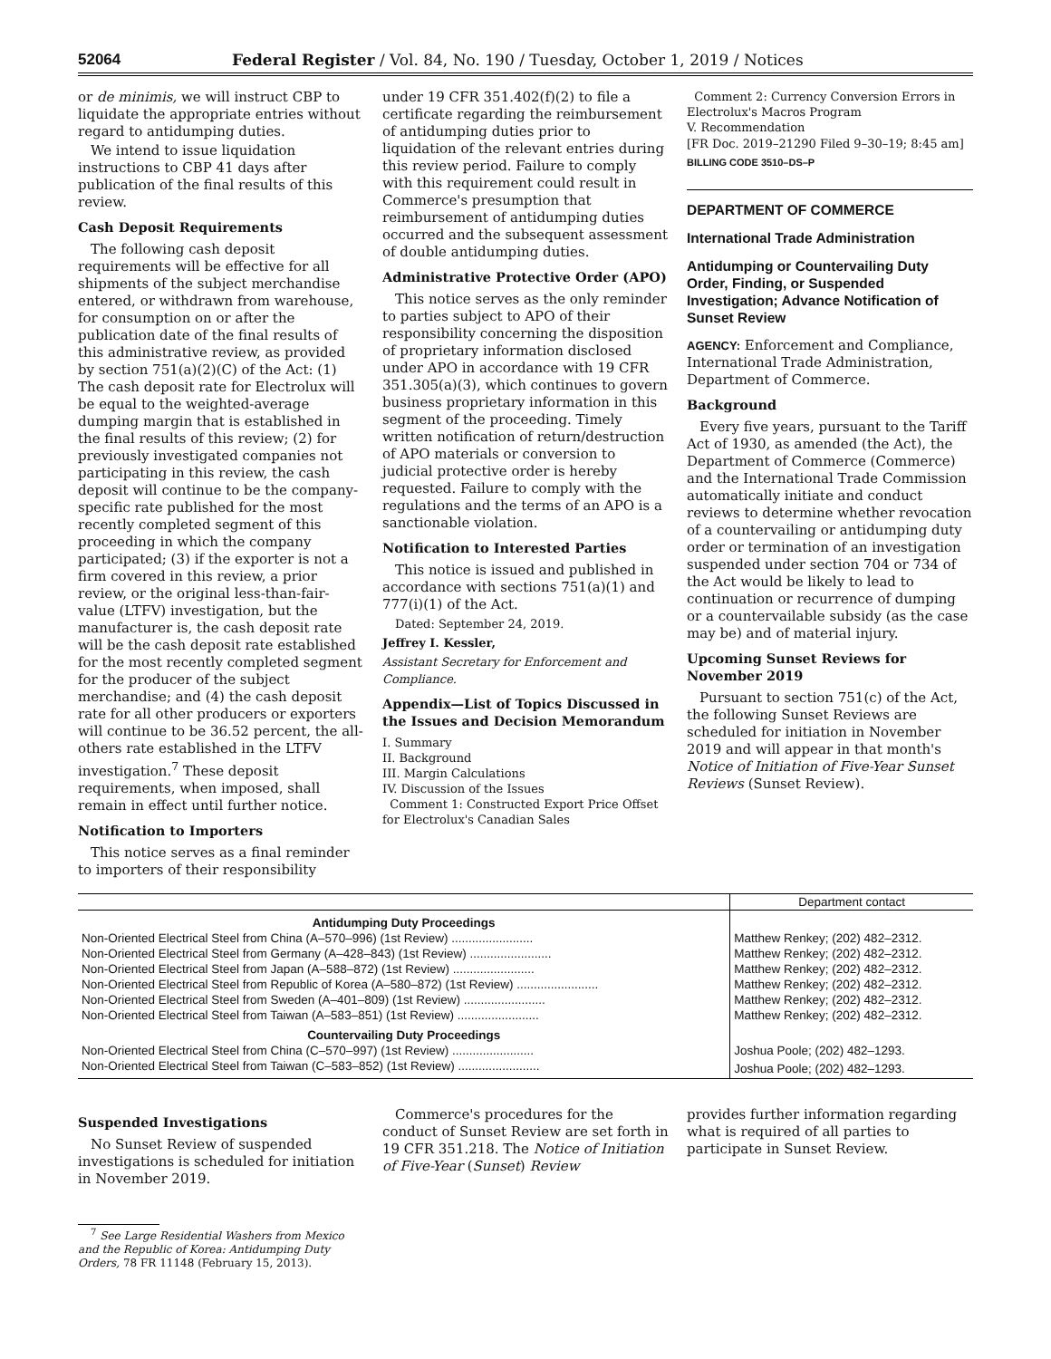52064 Federal Register / Vol. 84, No. 190 / Tuesday, October 1, 2019 / Notices
or de minimis, we will instruct CBP to liquidate the appropriate entries without regard to antidumping duties.
We intend to issue liquidation instructions to CBP 41 days after publication of the final results of this review.
Cash Deposit Requirements
The following cash deposit requirements will be effective for all shipments of the subject merchandise entered, or withdrawn from warehouse, for consumption on or after the publication date of the final results of this administrative review, as provided by section 751(a)(2)(C) of the Act: (1) The cash deposit rate for Electrolux will be equal to the weighted-average dumping margin that is established in the final results of this review; (2) for previously investigated companies not participating in this review, the cash deposit will continue to be the company-specific rate published for the most recently completed segment of this proceeding in which the company participated; (3) if the exporter is not a firm covered in this review, a prior review, or the original less-than-fair-value (LTFV) investigation, but the manufacturer is, the cash deposit rate will be the cash deposit rate established for the most recently completed segment for the producer of the subject merchandise; and (4) the cash deposit rate for all other producers or exporters will continue to be 36.52 percent, the all-others rate established in the LTFV investigation.<sup>7</sup> These deposit requirements, when imposed, shall remain in effect until further notice.
Notification to Importers
This notice serves as a final reminder to importers of their responsibility
under 19 CFR 351.402(f)(2) to file a certificate regarding the reimbursement of antidumping duties prior to liquidation of the relevant entries during this review period. Failure to comply with this requirement could result in Commerce's presumption that reimbursement of antidumping duties occurred and the subsequent assessment of double antidumping duties.
Administrative Protective Order (APO)
This notice serves as the only reminder to parties subject to APO of their responsibility concerning the disposition of proprietary information disclosed under APO in accordance with 19 CFR 351.305(a)(3), which continues to govern business proprietary information in this segment of the proceeding. Timely written notification of return/destruction of APO materials or conversion to judicial protective order is hereby requested. Failure to comply with the regulations and the terms of an APO is a sanctionable violation.
Notification to Interested Parties
This notice is issued and published in accordance with sections 751(a)(1) and 777(i)(1) of the Act.
Dated: September 24, 2019.
Jeffrey I. Kessler,
Assistant Secretary for Enforcement and Compliance.
Appendix—List of Topics Discussed in the Issues and Decision Memorandum
I. Summary
II. Background
III. Margin Calculations
IV. Discussion of the Issues
Comment 1: Constructed Export Price Offset for Electrolux's Canadian Sales
Comment 2: Currency Conversion Errors in Electrolux's Macros Program
V. Recommendation
[FR Doc. 2019–21290 Filed 9–30–19; 8:45 am]
BILLING CODE 3510–DS–P
DEPARTMENT OF COMMERCE
International Trade Administration
Antidumping or Countervailing Duty Order, Finding, or Suspended Investigation; Advance Notification of Sunset Review
AGENCY: Enforcement and Compliance, International Trade Administration, Department of Commerce.
Background
Every five years, pursuant to the Tariff Act of 1930, as amended (the Act), the Department of Commerce (Commerce) and the International Trade Commission automatically initiate and conduct reviews to determine whether revocation of a countervailing or antidumping duty order or termination of an investigation suspended under section 704 or 734 of the Act would be likely to lead to continuation or recurrence of dumping or a countervailable subsidy (as the case may be) and of material injury.
Upcoming Sunset Reviews for November 2019
Pursuant to section 751(c) of the Act, the following Sunset Reviews are scheduled for initiation in November 2019 and will appear in that month's Notice of Initiation of Five-Year Sunset Reviews (Sunset Review).
| | Department contact |
| --- | --- |
| Antidumping Duty Proceedings | |
| Non-Oriented Electrical Steel from China (A–570–996) (1st Review) ........................ | Matthew Renkey; (202) 482–2312. |
| Non-Oriented Electrical Steel from Germany (A–428–843) (1st Review) ........................ | Matthew Renkey; (202) 482–2312. |
| Non-Oriented Electrical Steel from Japan (A–588–872) (1st Review) ........................ | Matthew Renkey; (202) 482–2312. |
| Non-Oriented Electrical Steel from Republic of Korea (A–580–872) (1st Review) ........................ | Matthew Renkey; (202) 482–2312. |
| Non-Oriented Electrical Steel from Sweden (A–401–809) (1st Review) ........................ | Matthew Renkey; (202) 482–2312. |
| Non-Oriented Electrical Steel from Taiwan (A–583–851) (1st Review) ........................ | Matthew Renkey; (202) 482–2312. |
| Countervailing Duty Proceedings | |
| Non-Oriented Electrical Steel from China (C–570–997) (1st Review) ........................ | Joshua Poole; (202) 482–1293. |
| Non-Oriented Electrical Steel from Taiwan (C–583–852) (1st Review) ........................ | Joshua Poole; (202) 482–1293. |
Suspended Investigations
No Sunset Review of suspended investigations is scheduled for initiation in November 2019.
<sup>7</sup> See Large Residential Washers from Mexico and the Republic of Korea: Antidumping Duty Orders, 78 FR 11148 (February 15, 2013).
Commerce's procedures for the conduct of Sunset Review are set forth in 19 CFR 351.218. The Notice of Initiation of Five-Year (Sunset) Review
provides further information regarding what is required of all parties to participate in Sunset Review.